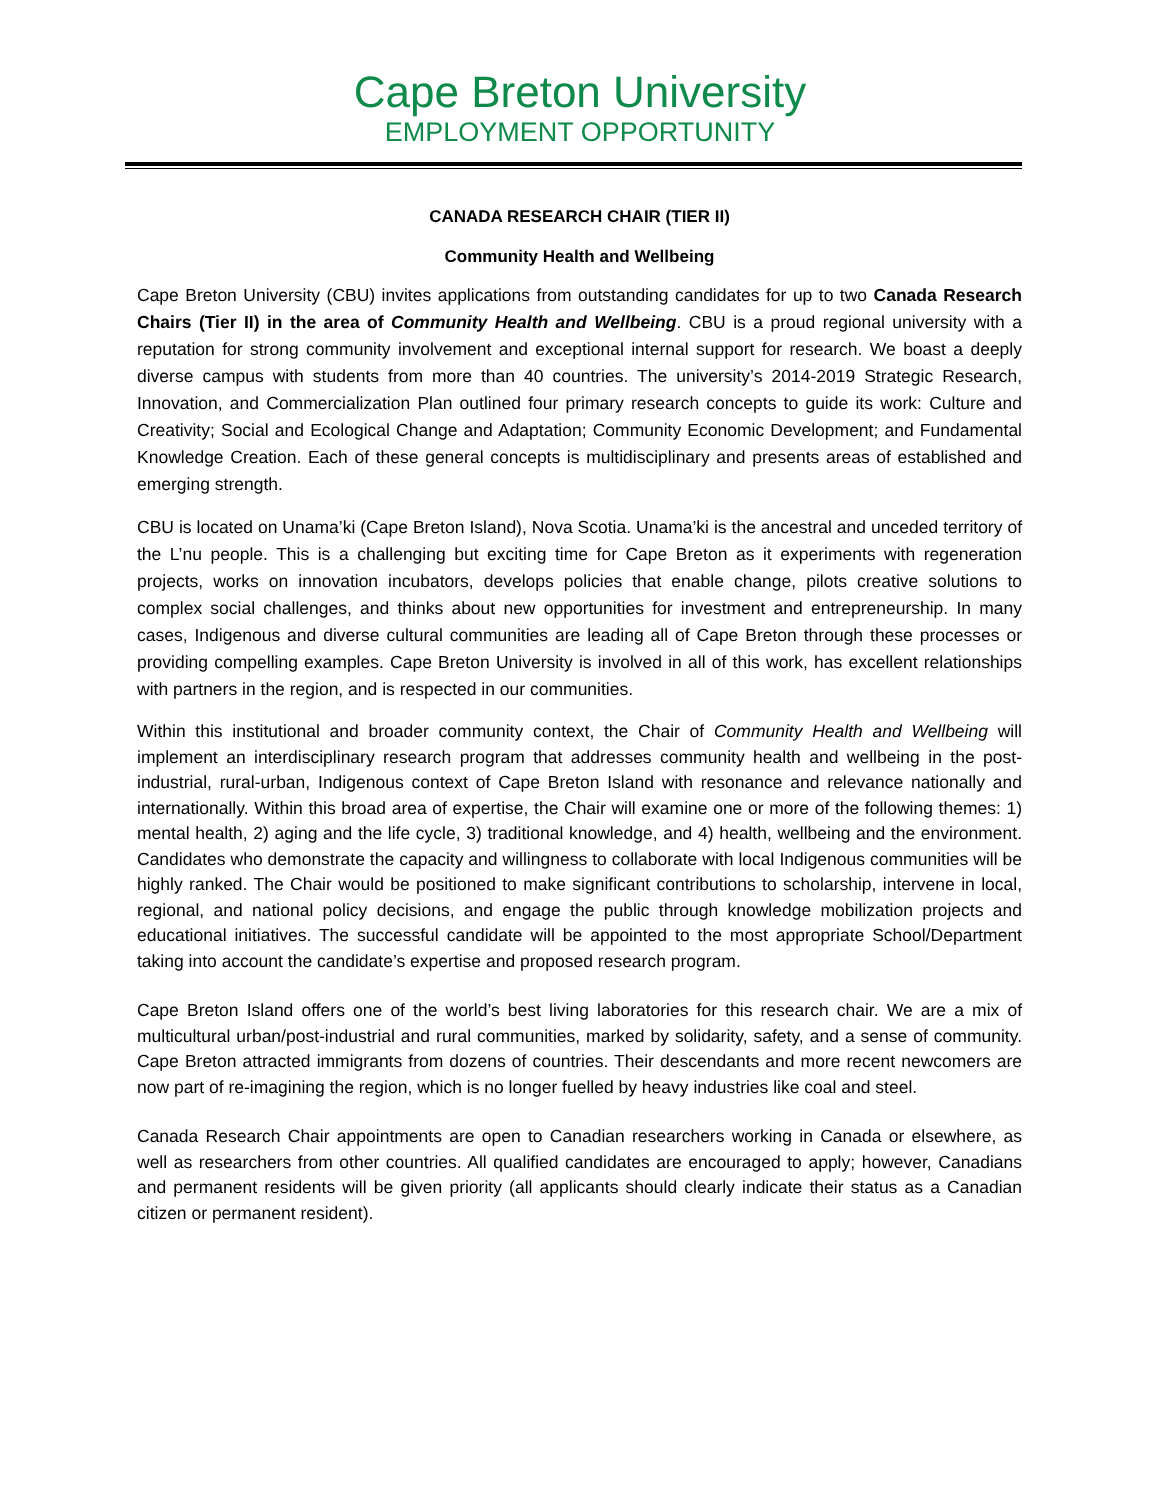Cape Breton University
EMPLOYMENT OPPORTUNITY
CANADA RESEARCH CHAIR (TIER II)
Community Health and Wellbeing
Cape Breton University (CBU) invites applications from outstanding candidates for up to two Canada Research Chairs (Tier II) in the area of Community Health and Wellbeing. CBU is a proud regional university with a reputation for strong community involvement and exceptional internal support for research. We boast a deeply diverse campus with students from more than 40 countries. The university’s 2014-2019 Strategic Research, Innovation, and Commercialization Plan outlined four primary research concepts to guide its work: Culture and Creativity; Social and Ecological Change and Adaptation; Community Economic Development; and Fundamental Knowledge Creation. Each of these general concepts is multidisciplinary and presents areas of established and emerging strength.
CBU is located on Unama’ki (Cape Breton Island), Nova Scotia. Unama’ki is the ancestral and unceded territory of the L’nu people. This is a challenging but exciting time for Cape Breton as it experiments with regeneration projects, works on innovation incubators, develops policies that enable change, pilots creative solutions to complex social challenges, and thinks about new opportunities for investment and entrepreneurship. In many cases, Indigenous and diverse cultural communities are leading all of Cape Breton through these processes or providing compelling examples. Cape Breton University is involved in all of this work, has excellent relationships with partners in the region, and is respected in our communities.
Within this institutional and broader community context, the Chair of Community Health and Wellbeing will implement an interdisciplinary research program that addresses community health and wellbeing in the post-industrial, rural-urban, Indigenous context of Cape Breton Island with resonance and relevance nationally and internationally. Within this broad area of expertise, the Chair will examine one or more of the following themes: 1) mental health, 2) aging and the life cycle, 3) traditional knowledge, and 4) health, wellbeing and the environment. Candidates who demonstrate the capacity and willingness to collaborate with local Indigenous communities will be highly ranked. The Chair would be positioned to make significant contributions to scholarship, intervene in local, regional, and national policy decisions, and engage the public through knowledge mobilization projects and educational initiatives. The successful candidate will be appointed to the most appropriate School/Department taking into account the candidate’s expertise and proposed research program.
Cape Breton Island offers one of the world’s best living laboratories for this research chair. We are a mix of multicultural urban/post-industrial and rural communities, marked by solidarity, safety, and a sense of community. Cape Breton attracted immigrants from dozens of countries. Their descendants and more recent newcomers are now part of re-imagining the region, which is no longer fuelled by heavy industries like coal and steel.
Canada Research Chair appointments are open to Canadian researchers working in Canada or elsewhere, as well as researchers from other countries. All qualified candidates are encouraged to apply; however, Canadians and permanent residents will be given priority (all applicants should clearly indicate their status as a Canadian citizen or permanent resident).